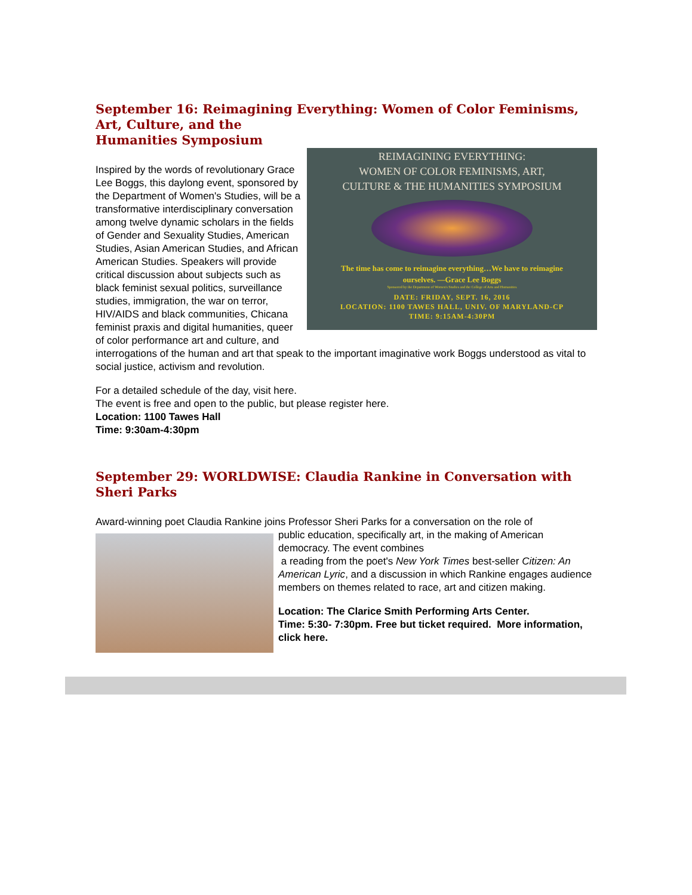September 16: Reimagining Everything: Women of Color Feminisms, Art, Culture, and the
Humanities Symposium
REIMAGINING EVERYTHING:
WOMEN OF COLOR FEMINISMS, ART,
CULTURE & THE HUMANITIES SYMPOSIUM
The time has come to reimagine everything…We have to reimagine
ourselves. —Grace Lee Boggs
Sponsored by the Department of Women's Studies and the College of Arts and Humanities
DATE: FRIDAY, SEPT. 16, 2016
LOCATION: 1100 TAWES HALL, UNIV. OF MARYLAND-CP
TIME: 9:15AM-4:30PM
Inspired by the words of revolutionary Grace Lee Boggs, this daylong event, sponsored by the Department of Women's Studies, will be a transformative interdisciplinary conversation among twelve dynamic scholars in the fields of Gender and Sexuality Studies, American Studies, Asian American Studies, and African American Studies. Speakers will provide critical discussion about subjects such as black feminist sexual politics, surveillance studies, immigration, the war on terror, HIV/AIDS and black communities, Chicana feminist praxis and digital humanities, queer of color performance art and culture, and interrogations of the human and art that speak to the important imaginative work Boggs understood as vital to social justice, activism and revolution.
For a detailed schedule of the day, visit here.
The event is free and open to the public, but please register here.
Location: 1100 Tawes Hall
Time: 9:30am-4:30pm
September 29: WORLDWISE: Claudia Rankine in Conversation with Sheri Parks
Award-winning poet Claudia Rankine joins Professor Sheri Parks for a conversation on the role of
public education, specifically art, in the making of American democracy. The event combines
a reading from the poet's New York Times best-seller Citizen: An American Lyric, and a discussion in which Rankine engages audience members on themes related to race, art and citizen making.
Location: The Clarice Smith Performing Arts Center.
Time: 5:30- 7:30pm. Free but ticket required. More information, click here.